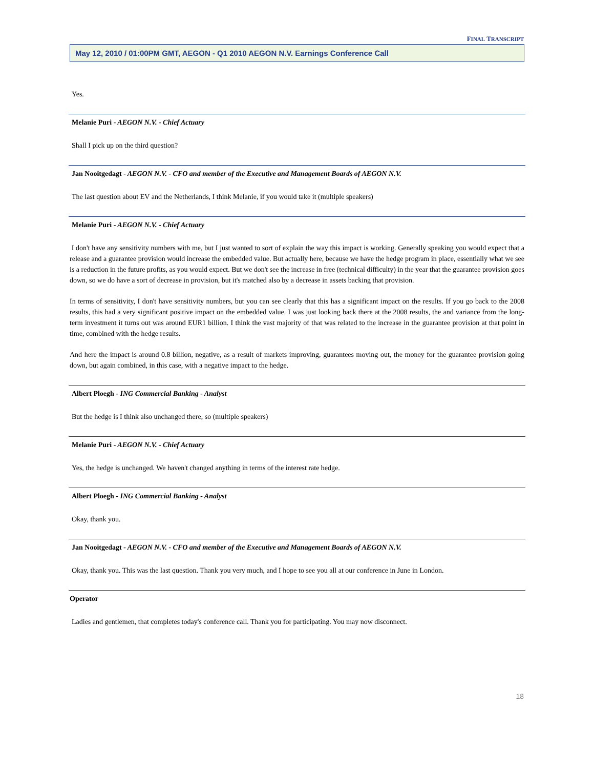FINAL TRANSCRIPT
May 12, 2010 / 01:00PM GMT, AEGON - Q1 2010 AEGON N.V. Earnings Conference Call
Yes.
Melanie Puri - AEGON N.V. - Chief Actuary
Shall I pick up on the third question?
Jan Nooitgedagt - AEGON N.V. - CFO and member of the Executive and Management Boards of AEGON N.V.
The last question about EV and the Netherlands, I think Melanie, if you would take it (multiple speakers)
Melanie Puri - AEGON N.V. - Chief Actuary
I don't have any sensitivity numbers with me, but I just wanted to sort of explain the way this impact is working. Generally speaking you would expect that a release and a guarantee provision would increase the embedded value. But actually here, because we have the hedge program in place, essentially what we see is a reduction in the future profits, as you would expect. But we don't see the increase in free (technical difficulty) in the year that the guarantee provision goes down, so we do have a sort of decrease in provision, but it's matched also by a decrease in assets backing that provision.
In terms of sensitivity, I don't have sensitivity numbers, but you can see clearly that this has a significant impact on the results. If you go back to the 2008 results, this had a very significant positive impact on the embedded value. I was just looking back there at the 2008 results, the and variance from the long-term investment it turns out was around EUR1 billion. I think the vast majority of that was related to the increase in the guarantee provision at that point in time, combined with the hedge results.
And here the impact is around 0.8 billion, negative, as a result of markets improving, guarantees moving out, the money for the guarantee provision going down, but again combined, in this case, with a negative impact to the hedge.
Albert Ploegh - ING Commercial Banking - Analyst
But the hedge is I think also unchanged there, so (multiple speakers)
Melanie Puri - AEGON N.V. - Chief Actuary
Yes, the hedge is unchanged. We haven't changed anything in terms of the interest rate hedge.
Albert Ploegh - ING Commercial Banking - Analyst
Okay, thank you.
Jan Nooitgedagt - AEGON N.V. - CFO and member of the Executive and Management Boards of AEGON N.V.
Okay, thank you. This was the last question. Thank you very much, and I hope to see you all at our conference in June in London.
Operator
Ladies and gentlemen, that completes today's conference call. Thank you for participating. You may now disconnect.
18